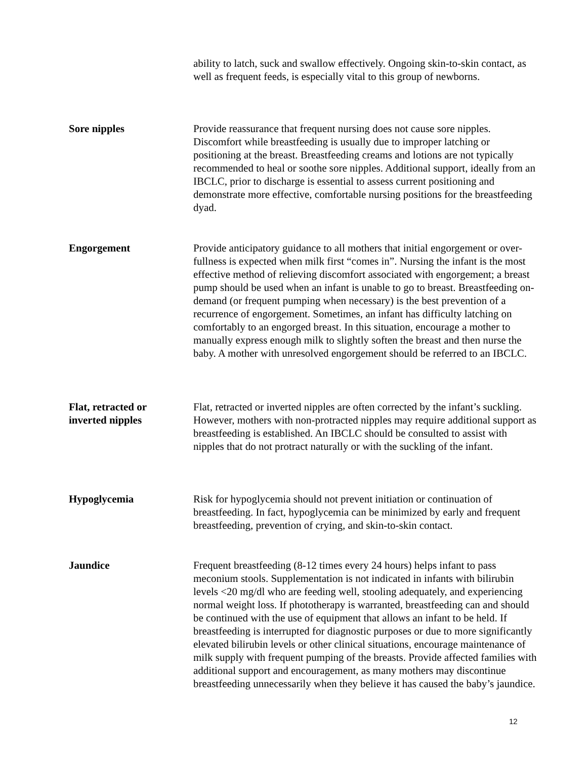ability to latch, suck and swallow effectively. Ongoing skin-to-skin contact, as well as frequent feeds, is especially vital to this group of newborns.
Sore nipples Provide reassurance that frequent nursing does not cause sore nipples. Discomfort while breastfeeding is usually due to improper latching or positioning at the breast. Breastfeeding creams and lotions are not typically recommended to heal or soothe sore nipples. Additional support, ideally from an IBCLC, prior to discharge is essential to assess current positioning and demonstrate more effective, comfortable nursing positions for the breastfeeding dyad.
Engorgement Provide anticipatory guidance to all mothers that initial engorgement or over-fullness is expected when milk first “comes in”. Nursing the infant is the most effective method of relieving discomfort associated with engorgement; a breast pump should be used when an infant is unable to go to breast. Breastfeeding on-demand (or frequent pumping when necessary) is the best prevention of a recurrence of engorgement. Sometimes, an infant has difficulty latching on comfortably to an engorged breast. In this situation, encourage a mother to manually express enough milk to slightly soften the breast and then nurse the baby. A mother with unresolved engorgement should be referred to an IBCLC.
Flat, retracted or
inverted nipples
Flat, retracted or inverted nipples are often corrected by the infant’s suckling. However, mothers with non-protracted nipples may require additional support as breastfeeding is established. An IBCLC should be consulted to assist with nipples that do not protract naturally or with the suckling of the infant.
Hypoglycemia Risk for hypoglycemia should not prevent initiation or continuation of breastfeeding. In fact, hypoglycemia can be minimized by early and frequent breastfeeding, prevention of crying, and skin-to-skin contact.
Jaundice Frequent breastfeeding (8-12 times every 24 hours) helps infant to pass meconium stools. Supplementation is not indicated in infants with bilirubin levels <20 mg/dl who are feeding well, stooling adequately, and experiencing normal weight loss. If phototherapy is warranted, breastfeeding can and should be continued with the use of equipment that allows an infant to be held. If breastfeeding is interrupted for diagnostic purposes or due to more significantly elevated bilirubin levels or other clinical situations, encourage maintenance of milk supply with frequent pumping of the breasts. Provide affected families with additional support and encouragement, as many mothers may discontinue breastfeeding unnecessarily when they believe it has caused the baby’s jaundice.
12